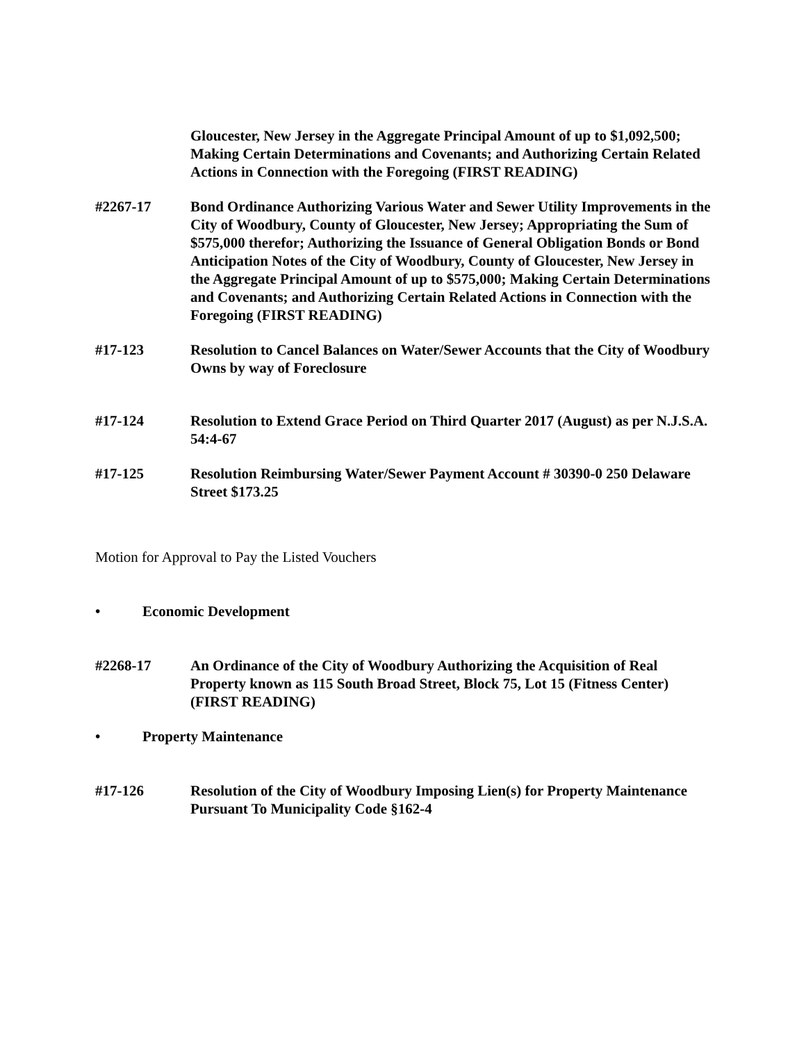Gloucester, New Jersey in the Aggregate Principal Amount of up to $1,092,500; Making Certain Determinations and Covenants; and Authorizing Certain Related Actions in Connection with the Foregoing (FIRST READING)
#2267-17 Bond Ordinance Authorizing Various Water and Sewer Utility Improvements in the City of Woodbury, County of Gloucester, New Jersey; Appropriating the Sum of $575,000 therefor; Authorizing the Issuance of General Obligation Bonds or Bond Anticipation Notes of the City of Woodbury, County of Gloucester, New Jersey in the Aggregate Principal Amount of up to $575,000; Making Certain Determinations and Covenants; and Authorizing Certain Related Actions in Connection with the Foregoing (FIRST READING)
#17-123 Resolution to Cancel Balances on Water/Sewer Accounts that the City of Woodbury Owns by way of Foreclosure
#17-124 Resolution to Extend Grace Period on Third Quarter 2017 (August) as per N.J.S.A. 54:4-67
#17-125 Resolution Reimbursing Water/Sewer Payment Account # 30390-0 250 Delaware Street $173.25
Motion for Approval to Pay the Listed Vouchers
• Economic Development
#2268-17 An Ordinance of the City of Woodbury Authorizing the Acquisition of Real Property known as 115 South Broad Street, Block 75, Lot 15 (Fitness Center) (FIRST READING)
• Property Maintenance
#17-126 Resolution of the City of Woodbury Imposing Lien(s) for Property Maintenance Pursuant To Municipality Code §162-4